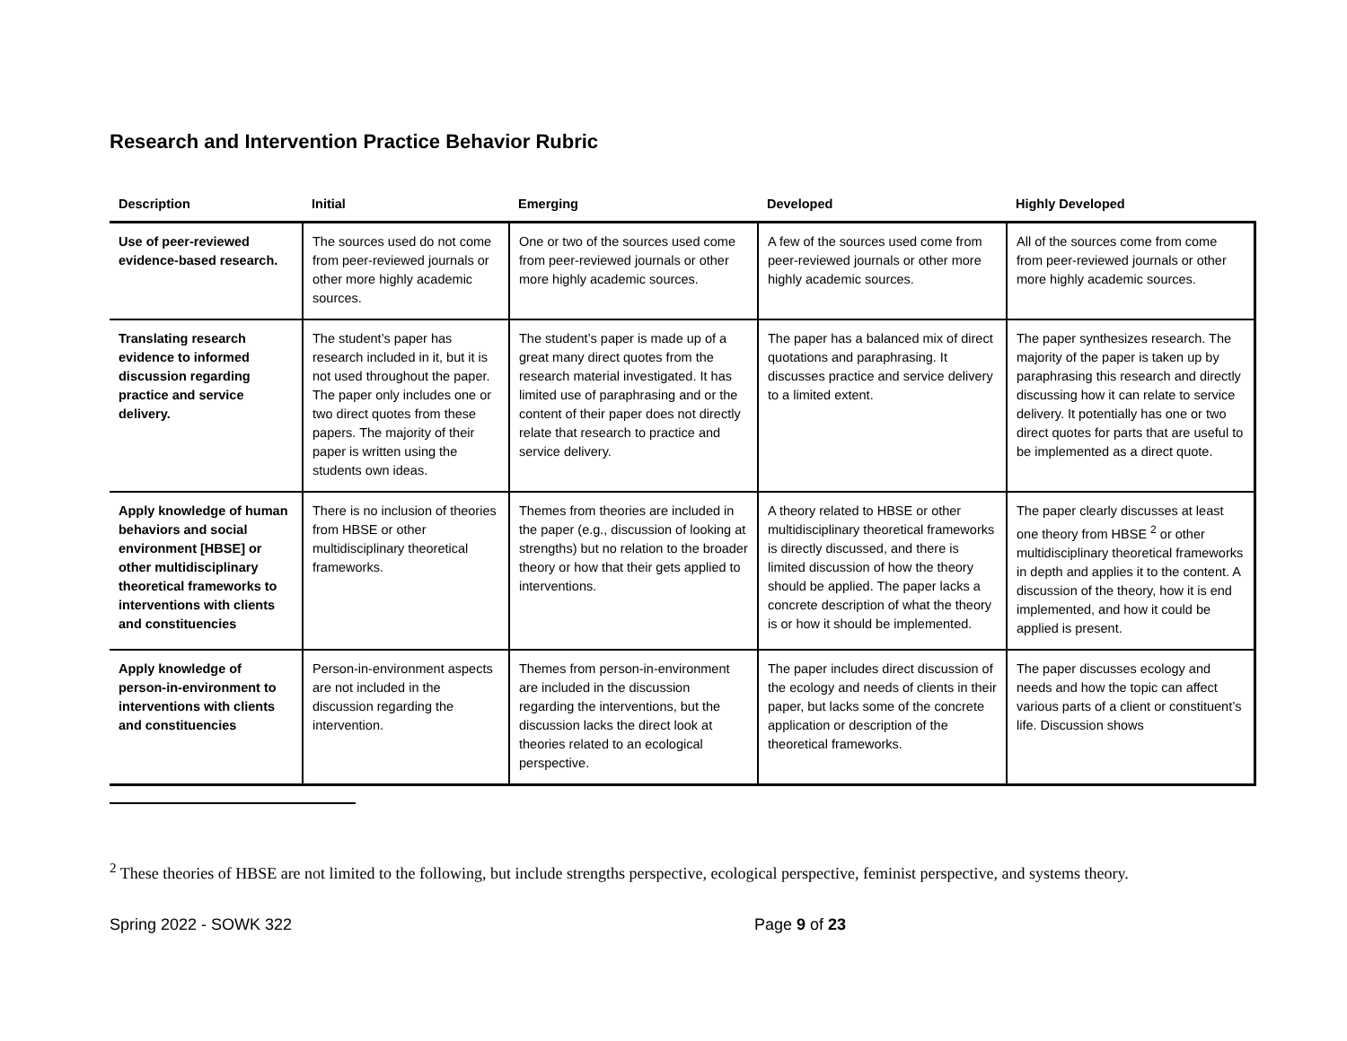Research and Intervention Practice Behavior Rubric
| Description | Initial | Emerging | Developed | Highly Developed |
| --- | --- | --- | --- | --- |
| Use of peer-reviewed evidence-based research. | The sources used do not come from peer-reviewed journals or other more highly academic sources. | One or two of the sources used come from peer-reviewed journals or other more highly academic sources. | A few of the sources used come from peer-reviewed journals or other more highly academic sources. | All of the sources come from come from peer-reviewed journals or other more highly academic sources. |
| Translating research evidence to informed discussion regarding practice and service delivery. | The student’s paper has research included in it, but it is not used throughout the paper. The paper only includes one or two direct quotes from these papers. The majority of their paper is written using the students own ideas. | The student’s paper is made up of a great many direct quotes from the research material investigated. It has limited use of paraphrasing and or the content of their paper does not directly relate that research to practice and service delivery. | The paper has a balanced mix of direct quotations and paraphrasing. It discusses practice and service delivery to a limited extent. | The paper synthesizes research. The majority of the paper is taken up by paraphrasing this research and directly discussing how it can relate to service delivery. It potentially has one or two direct quotes for parts that are useful to be implemented as a direct quote. |
| Apply knowledge of human behaviors and social environment [HBSE] or other multidisciplinary theoretical frameworks to interventions with clients and constituencies | There is no inclusion of theories from HBSE or other multidisciplinary theoretical frameworks. | Themes from theories are included in the paper (e.g., discussion of looking at strengths) but no relation to the broader theory or how that their gets applied to interventions. | A theory related to HBSE or other multidisciplinary theoretical frameworks is directly discussed, and there is limited discussion of how the theory should be applied. The paper lacks a concrete description of what the theory is or how it should be implemented. | The paper clearly discusses at least one theory from HBSE <sup>2</sup> or other multidisciplinary theoretical frameworks in depth and applies it to the content. A discussion of the theory, how it is end implemented, and how it could be applied is present. |
| Apply knowledge of person-in-environment to interventions with clients and constituencies | Person-in-environment aspects are not included in the discussion regarding the intervention. | Themes from person-in-environment are included in the discussion regarding the interventions, but the discussion lacks the direct look at theories related to an ecological perspective. | The paper includes direct discussion of the ecology and needs of clients in their paper, but lacks some of the concrete application or description of the theoretical frameworks. | The paper discusses ecology and needs and how the topic can affect various parts of a client or constituent’s life. Discussion shows |
<sup>2</sup> These theories of HBSE are not limited to the following, but include strengths perspective, ecological perspective, feminist perspective, and systems theory.
Spring 2022 - SOWK 322 Page 9 of 23